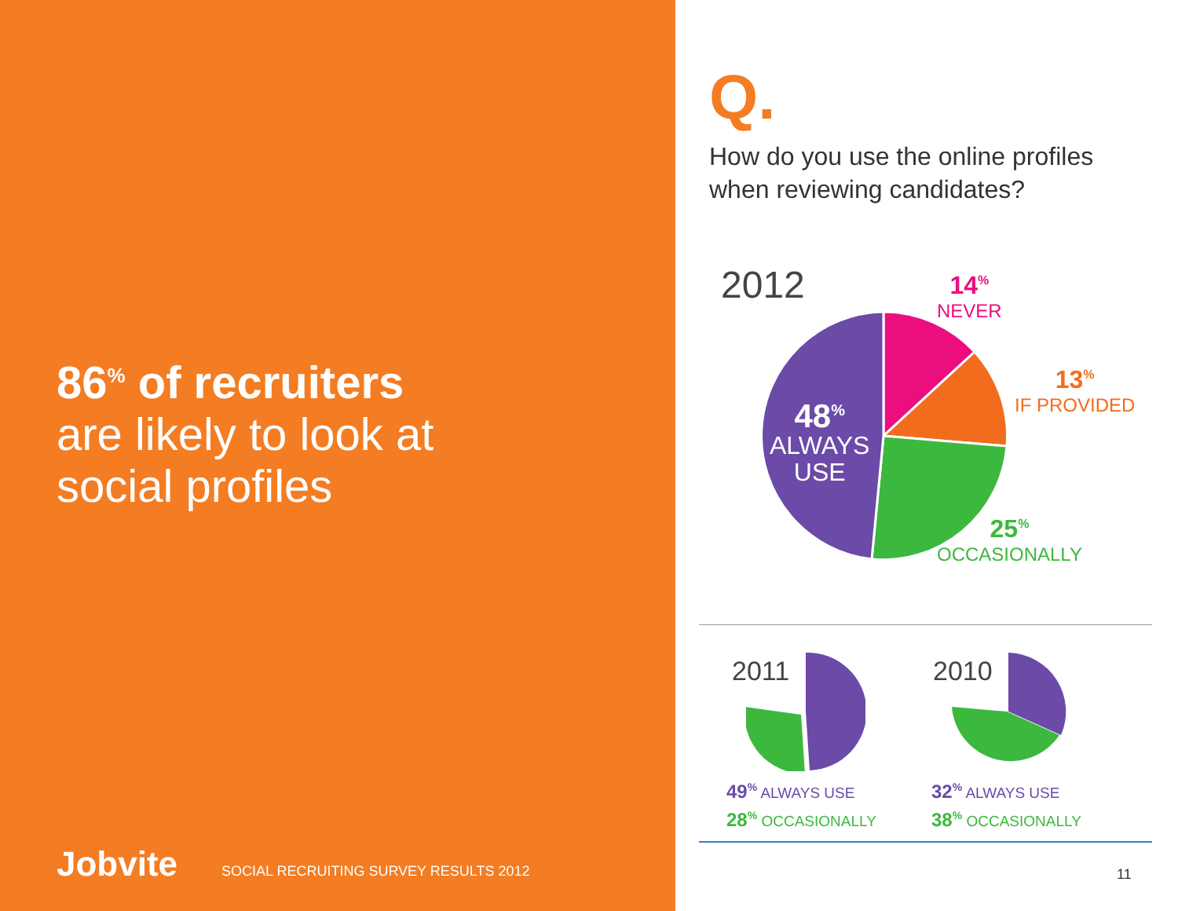86<sup>%</sup> of recruiters
are likely to look at
social profiles
Jobvite
SOCIAL RECRUITING SURVEY RESULTS 2012
Q.
How do you use the online profiles
when reviewing candidates?
2012
14<sup>%</sup>
NEVER
13<sup>%</sup>
IF PROVIDED
25<sup>%</sup>
OCCASIONALLY
48<sup>%</sup>
ALWAYS
USE
2011
49<sup>%</sup> ALWAYS USE
28<sup>%</sup> OCCASIONALLY
2010
32<sup>%</sup> ALWAYS USE
38<sup>%</sup> OCCASIONALLY
11